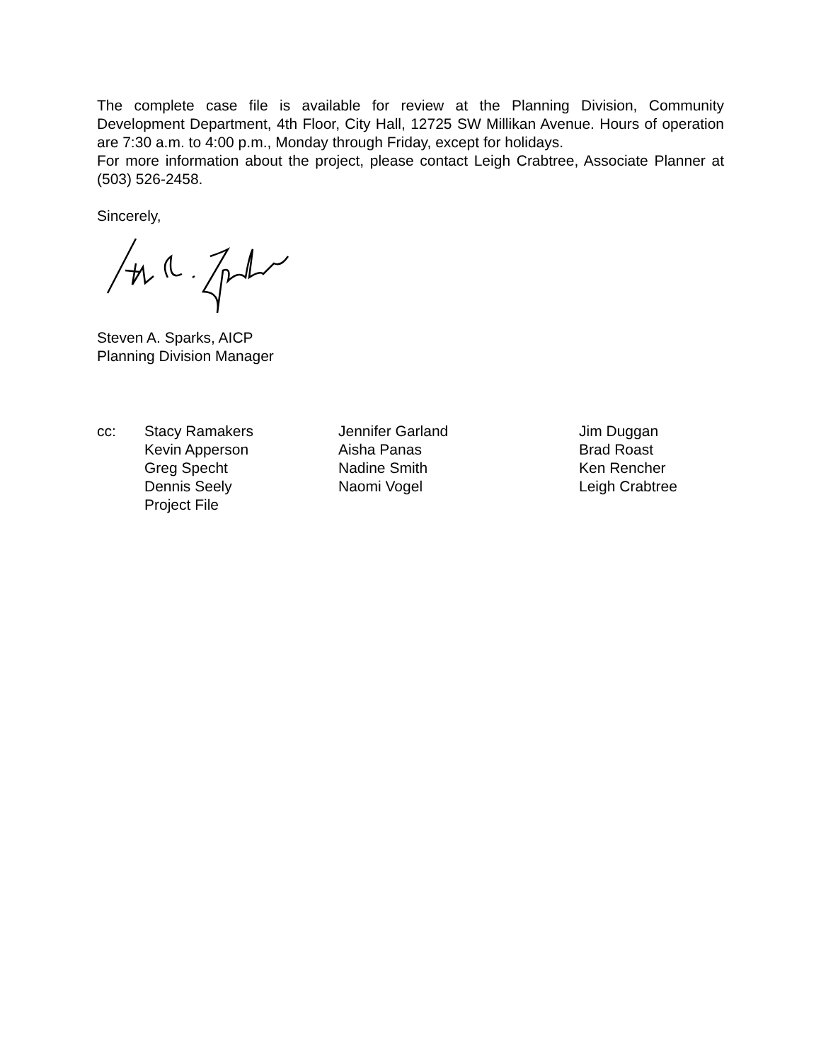The complete case file is available for review at the Planning Division, Community Development Department, 4th Floor, City Hall, 12725 SW Millikan Avenue. Hours of operation are 7:30 a.m. to 4:00 p.m., Monday through Friday, except for holidays.
For more information about the project, please contact Leigh Crabtree, Associate Planner at (503) 526-2458.
Sincerely,
Steven A. Sparks, AICP
Planning Division Manager
cc:
Stacy Ramakers
Kevin Apperson
Greg Specht
Dennis Seely
Project File
Jennifer Garland
Aisha Panas
Nadine Smith
Naomi Vogel
Jim Duggan
Brad Roast
Ken Rencher
Leigh Crabtree